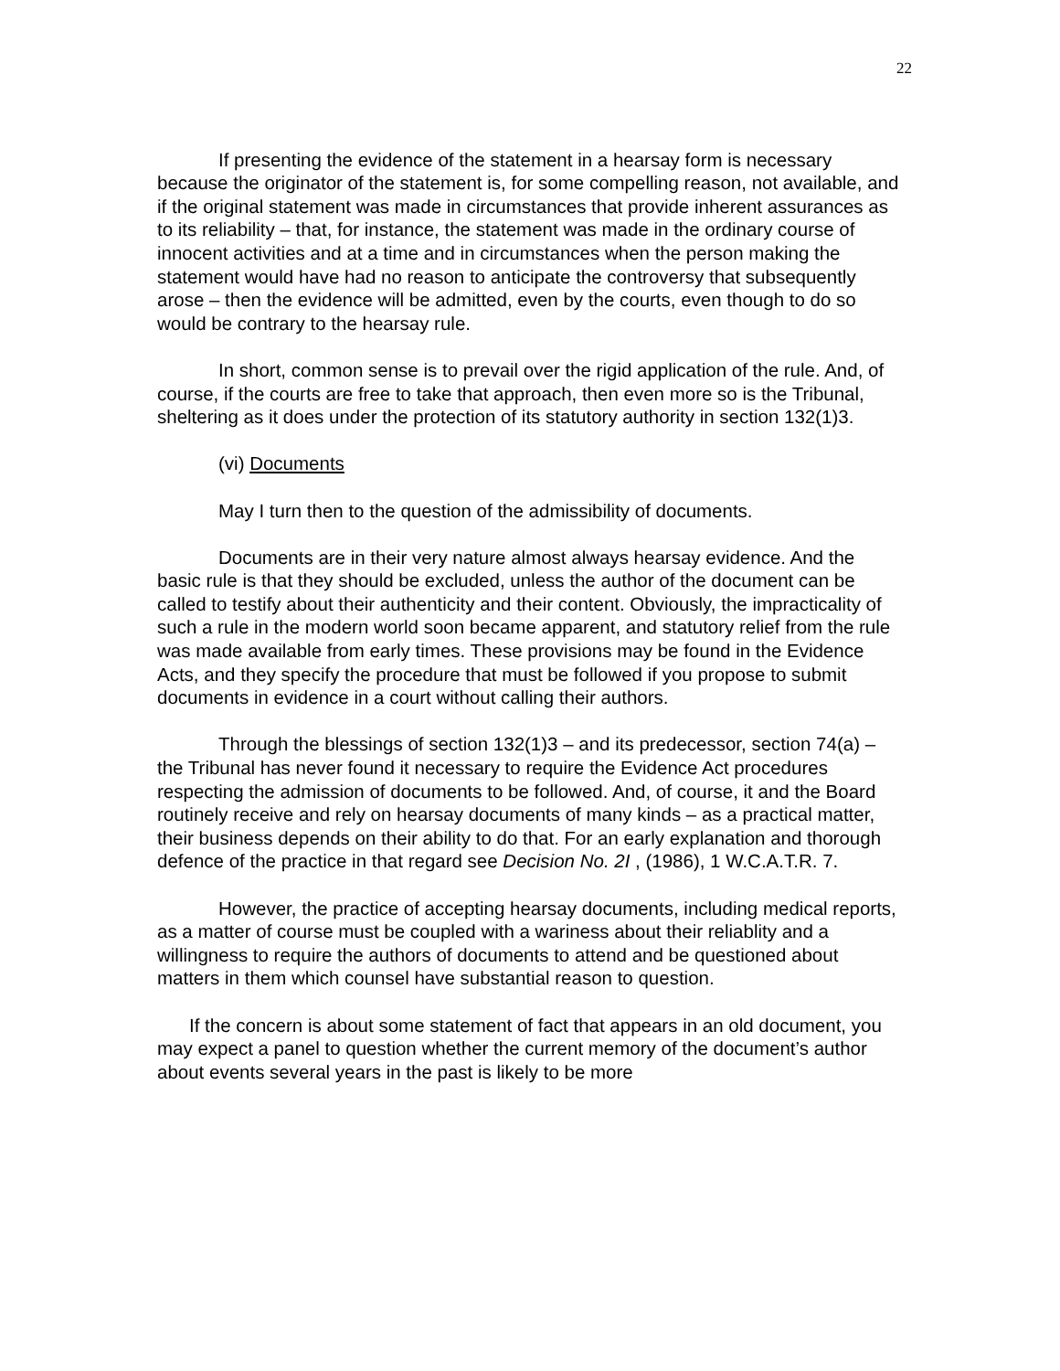22
If presenting the evidence of the statement in a hearsay form is necessary because the originator of the statement is, for some compelling reason, not available, and if the original statement was made in circumstances that provide inherent assurances as to its reliability – that, for instance, the statement was made in the ordinary course of innocent activities and at a time and in circumstances when the person making the statement would have had no reason to anticipate the controversy that subsequently arose – then the evidence will be admitted, even by the courts, even though to do so would be contrary to the hearsay rule.
In short, common sense is to prevail over the rigid application of the rule. And, of course, if the courts are free to take that approach, then even more so is the Tribunal, sheltering as it does under the protection of its statutory authority in section 132(1)3.
(vi) Documents
May I turn then to the question of the admissibility of documents.
Documents are in their very nature almost always hearsay evidence. And the basic rule is that they should be excluded, unless the author of the document can be called to testify about their authenticity and their content. Obviously, the impracticality of such a rule in the modern world soon became apparent, and statutory relief from the rule was made available from early times. These provisions may be found in the Evidence Acts, and they specify the procedure that must be followed if you propose to submit documents in evidence in a court without calling their authors.
Through the blessings of section 132(1)3 – and its predecessor, section 74(a) – the Tribunal has never found it necessary to require the Evidence Act procedures respecting the admission of documents to be followed. And, of course, it and the Board routinely receive and rely on hearsay documents of many kinds – as a practical matter, their business depends on their ability to do that. For an early explanation and thorough defence of the practice in that regard see Decision No. 2I , (1986), 1 W.C.A.T.R. 7.
However, the practice of accepting hearsay documents, including medical reports, as a matter of course must be coupled with a wariness about their reliablity and a willingness to require the authors of documents to attend and be questioned about matters in them which counsel have substantial reason to question.
If the concern is about some statement of fact that appears in an old document, you may expect a panel to question whether the current memory of the document’s author about events several years in the past is likely to be more